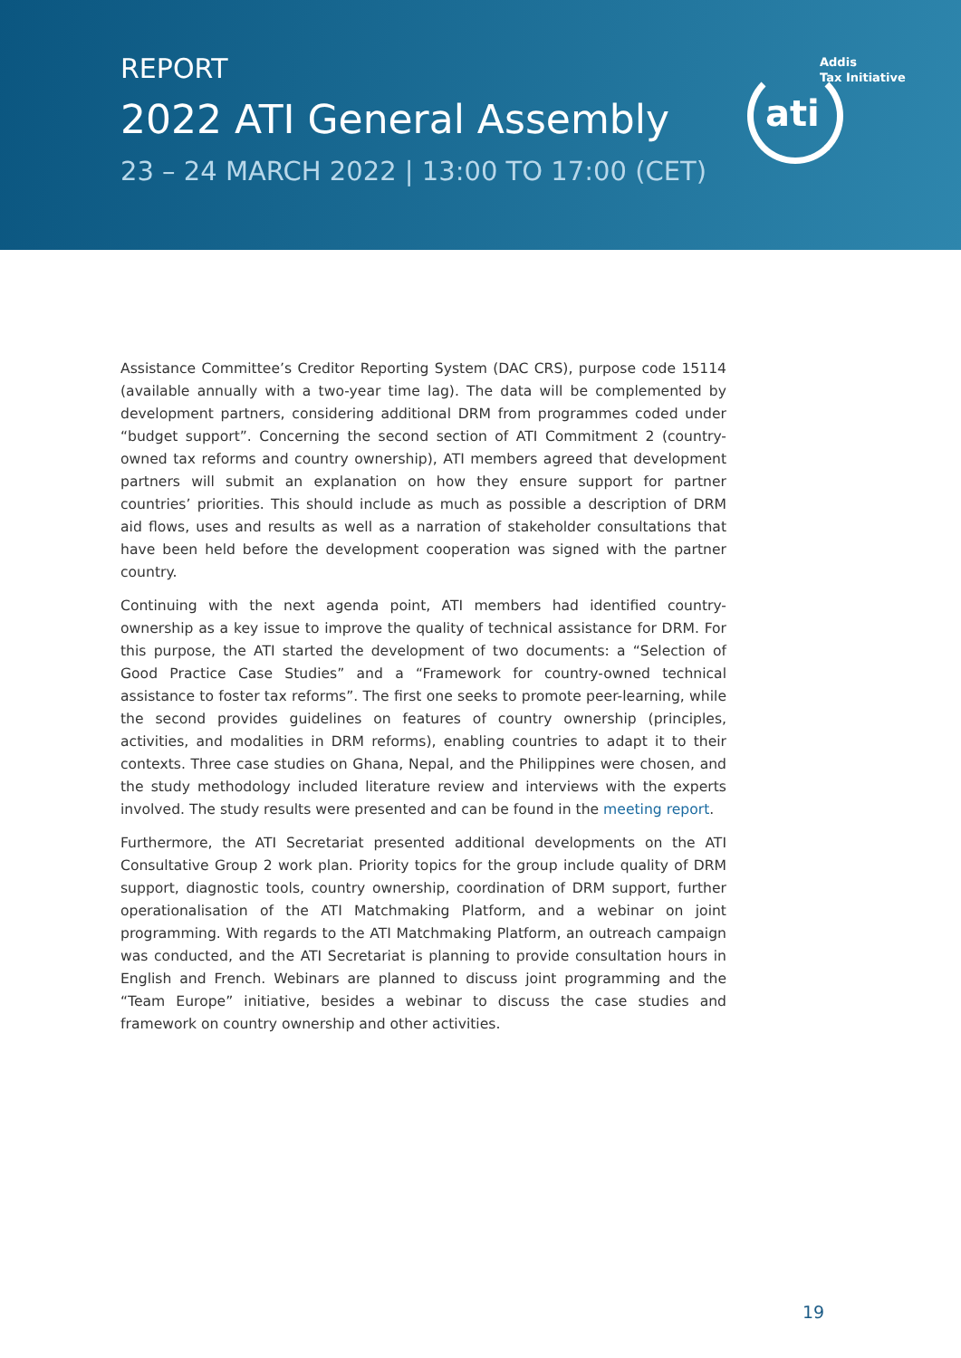REPORT
2022 ATI General Assembly
23 – 24 MARCH 2022 | 13:00 TO 17:00 (CET)
Addis
Tax Initiative
ati
Assistance Committee’s Creditor Reporting System (DAC CRS), purpose code 15114 (available annually with a two-year time lag). The data will be complemented by development partners, considering additional DRM from programmes coded under “budget support”. Concerning the second section of ATI Commitment 2 (country-owned tax reforms and country ownership), ATI members agreed that development partners will submit an explanation on how they ensure support for partner countries’ priorities. This should include as much as possible a description of DRM aid flows, uses and results as well as a narration of stakeholder consultations that have been held before the development cooperation was signed with the partner country.
Continuing with the next agenda point, ATI members had identified country-ownership as a key issue to improve the quality of technical assistance for DRM. For this purpose, the ATI started the development of two documents: a “Selection of Good Practice Case Studies” and a “Framework for country-owned technical assistance to foster tax reforms”. The first one seeks to promote peer-learning, while the second provides guidelines on features of country ownership (principles, activities, and modalities in DRM reforms), enabling countries to adapt it to their contexts. Three case studies on Ghana, Nepal, and the Philippines were chosen, and the study methodology included literature review and interviews with the experts involved. The study results were presented and can be found in the meeting report.
Furthermore, the ATI Secretariat presented additional developments on the ATI Consultative Group 2 work plan. Priority topics for the group include quality of DRM support, diagnostic tools, country ownership, coordination of DRM support, further operationalisation of the ATI Matchmaking Platform, and a webinar on joint programming. With regards to the ATI Matchmaking Platform, an outreach campaign was conducted, and the ATI Secretariat is planning to provide consultation hours in English and French. Webinars are planned to discuss joint programming and the “Team Europe” initiative, besides a webinar to discuss the case studies and framework on country ownership and other activities.
19